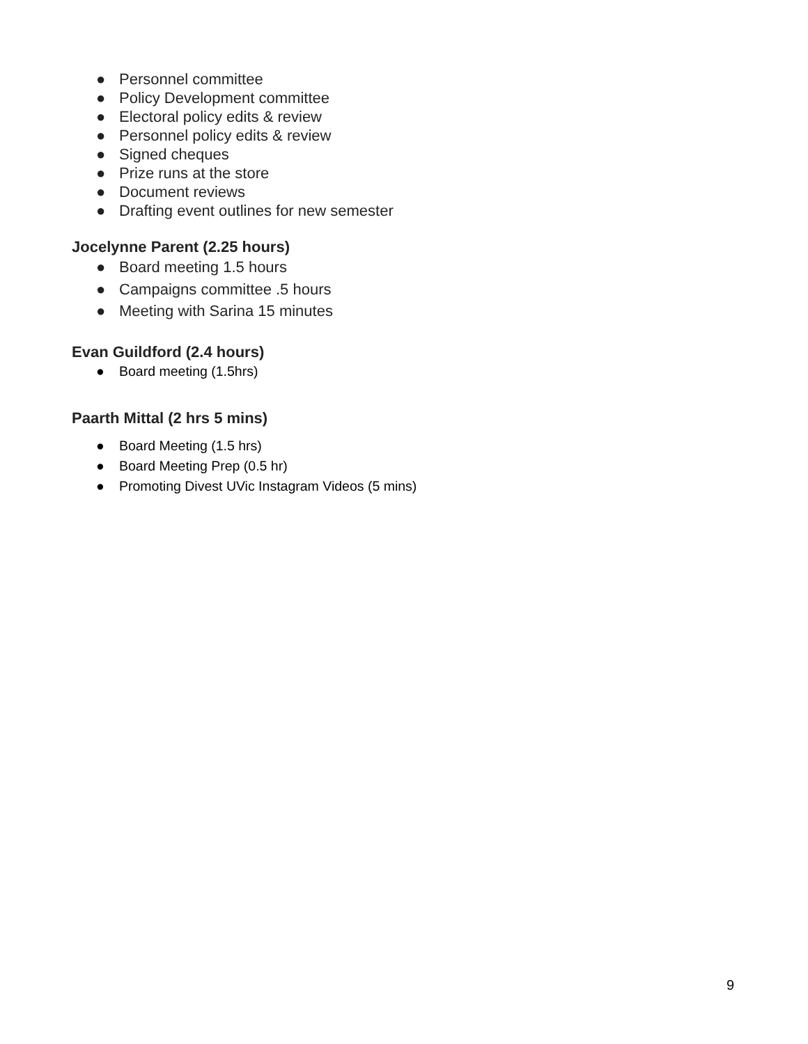● Personnel committee
● Policy Development committee
● Electoral policy edits & review
● Personnel policy edits & review
● Signed cheques
● Prize runs at the store
● Document reviews
● Drafting event outlines for new semester
Jocelynne Parent (2.25 hours)
● Board meeting 1.5 hours
● Campaigns committee .5 hours
● Meeting with Sarina 15 minutes
Evan Guildford (2.4 hours)
● Board meeting (1.5hrs)
Paarth Mittal (2 hrs 5 mins)
● Board Meeting (1.5 hrs)
● Board Meeting Prep (0.5 hr)
● Promoting Divest UVic Instagram Videos (5 mins)
9